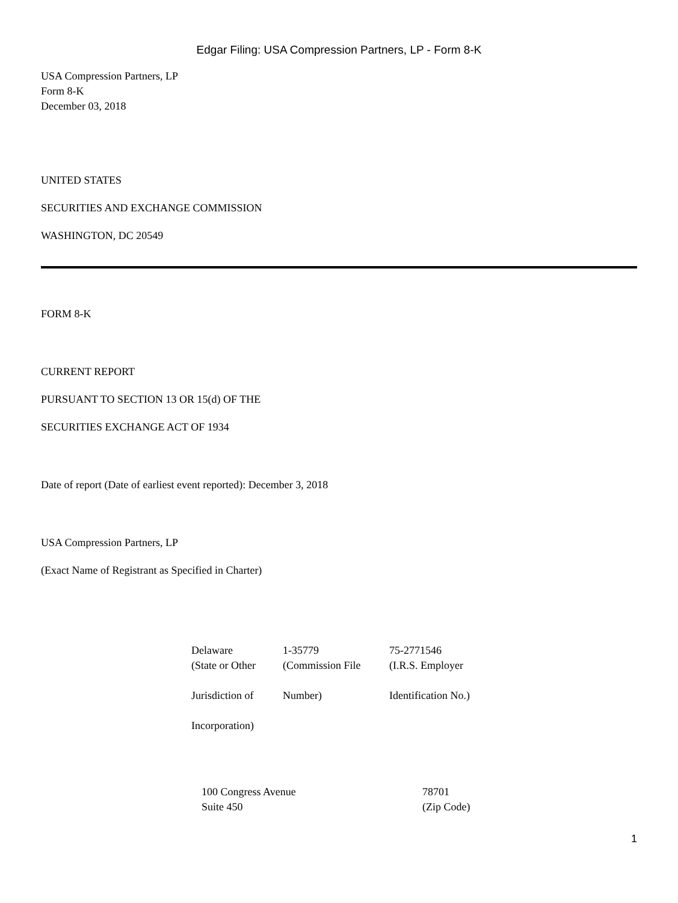Edgar Filing: USA Compression Partners, LP - Form 8-K
USA Compression Partners, LP
Form 8-K
December 03, 2018
UNITED STATES
SECURITIES AND EXCHANGE COMMISSION
WASHINGTON, DC 20549
FORM 8-K
CURRENT REPORT
PURSUANT TO SECTION 13 OR 15(d) OF THE
SECURITIES EXCHANGE ACT OF 1934
Date of report (Date of earliest event reported): December 3, 2018
USA Compression Partners, LP
(Exact Name of Registrant as Specified in Charter)
| Delaware (State or Other | 1-35779 (Commission File | 75-2771546 (I.R.S. Employer |
| Jurisdiction of | Number) | Identification No.) |
| Incorporation) | | |
| 100 Congress Avenue Suite 450 | 78701 (Zip Code) |
1